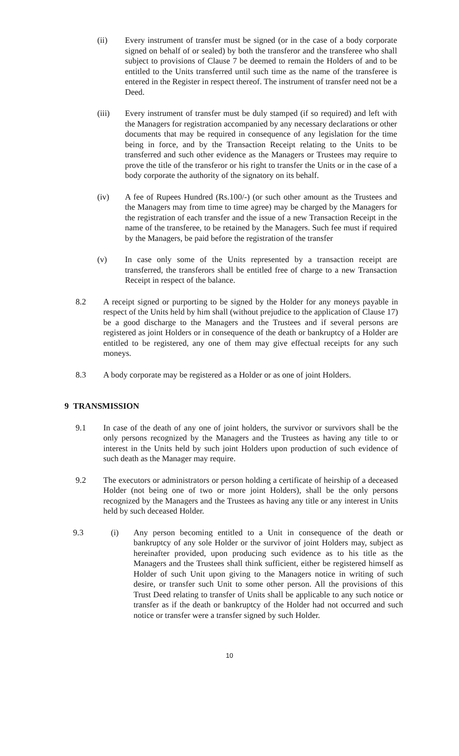(ii) Every instrument of transfer must be signed (or in the case of a body corporate signed on behalf of or sealed) by both the transferor and the transferee who shall subject to provisions of Clause 7 be deemed to remain the Holders of and to be entitled to the Units transferred until such time as the name of the transferee is entered in the Register in respect thereof. The instrument of transfer need not be a Deed.
(iii) Every instrument of transfer must be duly stamped (if so required) and left with the Managers for registration accompanied by any necessary declarations or other documents that may be required in consequence of any legislation for the time being in force, and by the Transaction Receipt relating to the Units to be transferred and such other evidence as the Managers or Trustees may require to prove the title of the transferor or his right to transfer the Units or in the case of a body corporate the authority of the signatory on its behalf.
(iv) A fee of Rupees Hundred (Rs.100/-) (or such other amount as the Trustees and the Managers may from time to time agree) may be charged by the Managers for the registration of each transfer and the issue of a new Transaction Receipt in the name of the transferee, to be retained by the Managers. Such fee must if required by the Managers, be paid before the registration of the transfer
(v) In case only some of the Units represented by a transaction receipt are transferred, the transferors shall be entitled free of charge to a new Transaction Receipt in respect of the balance.
8.2 A receipt signed or purporting to be signed by the Holder for any moneys payable in respect of the Units held by him shall (without prejudice to the application of Clause 17) be a good discharge to the Managers and the Trustees and if several persons are registered as joint Holders or in consequence of the death or bankruptcy of a Holder are entitled to be registered, any one of them may give effectual receipts for any such moneys.
8.3 A body corporate may be registered as a Holder or as one of joint Holders.
9 TRANSMISSION
9.1 In case of the death of any one of joint holders, the survivor or survivors shall be the only persons recognized by the Managers and the Trustees as having any title to or interest in the Units held by such joint Holders upon production of such evidence of such death as the Manager may require.
9.2 The executors or administrators or person holding a certificate of heirship of a deceased Holder (not being one of two or more joint Holders), shall be the only persons recognized by the Managers and the Trustees as having any title or any interest in Units held by such deceased Holder.
9.3 (i) Any person becoming entitled to a Unit in consequence of the death or bankruptcy of any sole Holder or the survivor of joint Holders may, subject as hereinafter provided, upon producing such evidence as to his title as the Managers and the Trustees shall think sufficient, either be registered himself as Holder of such Unit upon giving to the Managers notice in writing of such desire, or transfer such Unit to some other person. All the provisions of this Trust Deed relating to transfer of Units shall be applicable to any such notice or transfer as if the death or bankruptcy of the Holder had not occurred and such notice or transfer were a transfer signed by such Holder.
10